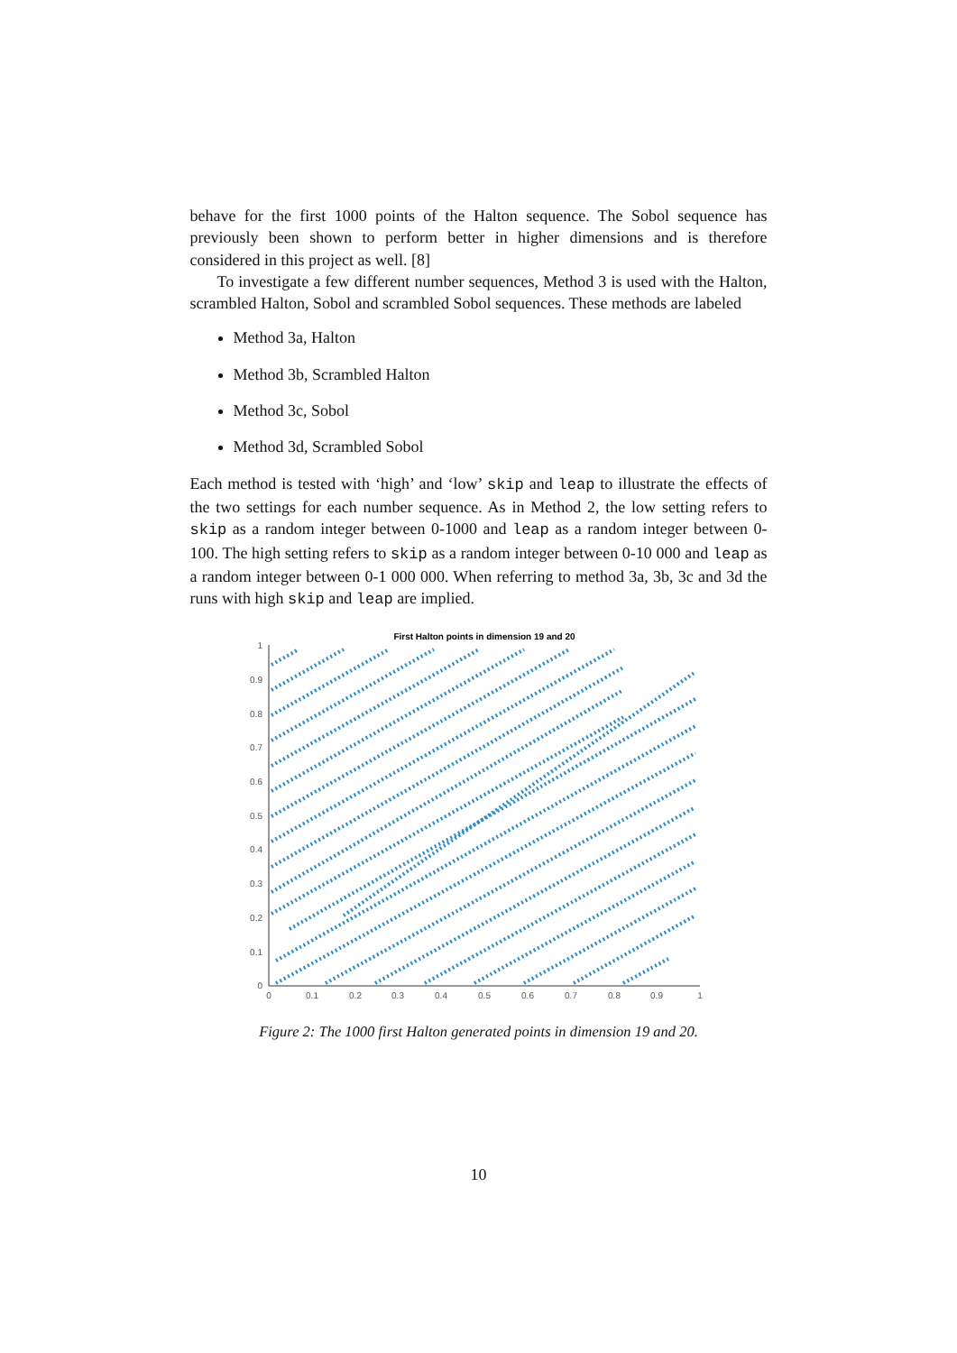behave for the first 1000 points of the Halton sequence. The Sobol sequence has previously been shown to perform better in higher dimensions and is therefore considered in this project as well. [8]
To investigate a few different number sequences, Method 3 is used with the Halton, scrambled Halton, Sobol and scrambled Sobol sequences. These methods are labeled
Method 3a, Halton
Method 3b, Scrambled Halton
Method 3c, Sobol
Method 3d, Scrambled Sobol
Each method is tested with ‘high’ and ‘low’ skip and leap to illustrate the effects of the two settings for each number sequence. As in Method 2, the low setting refers to skip as a random integer between 0-1000 and leap as a random integer between 0-100. The high setting refers to skip as a random integer between 0-10 000 and leap as a random integer between 0-1 000 000. When referring to method 3a, 3b, 3c and 3d the runs with high skip and leap are implied.
First Halton points in dimension 19 and 20
1
0.9
0.8
0.7
0.6
0.5
0.4
0.3
0.2
0.1
0
0
0.1
0.2
0.3
0.4
0.5
0.6
0.7
0.8
0.9
1
Figure 2: The 1000 first Halton generated points in dimension 19 and 20.
10